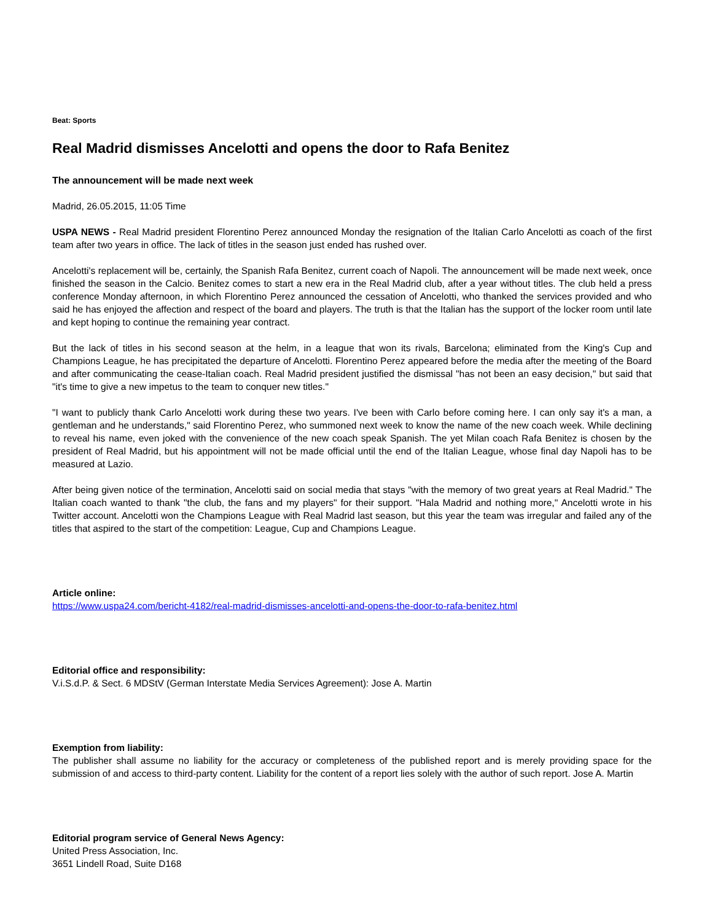Beat: Sports
Real Madrid dismisses Ancelotti and opens the door to Rafa Benitez
The announcement will be made next week
Madrid, 26.05.2015, 11:05 Time
USPA NEWS - Real Madrid president Florentino Perez announced Monday the resignation of the Italian Carlo Ancelotti as coach of the first team after two years in office. The lack of titles in the season just ended has rushed over.
Ancelotti's replacement will be, certainly, the Spanish Rafa Benitez, current coach of Napoli. The announcement will be made next week, once finished the season in the Calcio. Benitez comes to start a new era in the Real Madrid club, after a year without titles. The club held a press conference Monday afternoon, in which Florentino Perez announced the cessation of Ancelotti, who thanked the services provided and who said he has enjoyed the affection and respect of the board and players. The truth is that the Italian has the support of the locker room until late and kept hoping to continue the remaining year contract.
But the lack of titles in his second season at the helm, in a league that won its rivals, Barcelona; eliminated from the King's Cup and Champions League, he has precipitated the departure of Ancelotti. Florentino Perez appeared before the media after the meeting of the Board and after communicating the cease-Italian coach. Real Madrid president justified the dismissal "has not been an easy decision," but said that "it's time to give a new impetus to the team to conquer new titles."
"I want to publicly thank Carlo Ancelotti work during these two years. I've been with Carlo before coming here. I can only say it's a man, a gentleman and he understands," said Florentino Perez, who summoned next week to know the name of the new coach week. While declining to reveal his name, even joked with the convenience of the new coach speak Spanish. The yet Milan coach Rafa Benitez is chosen by the president of Real Madrid, but his appointment will not be made official until the end of the Italian League, whose final day Napoli has to be measured at Lazio.
After being given notice of the termination, Ancelotti said on social media that stays "with the memory of two great years at Real Madrid." The Italian coach wanted to thank "the club, the fans and my players" for their support. "Hala Madrid and nothing more," Ancelotti wrote in his Twitter account. Ancelotti won the Champions League with Real Madrid last season, but this year the team was irregular and failed any of the titles that aspired to the start of the competition: League, Cup and Champions League.
Article online:
https://www.uspa24.com/bericht-4182/real-madrid-dismisses-ancelotti-and-opens-the-door-to-rafa-benitez.html
Editorial office and responsibility:
V.i.S.d.P. & Sect. 6 MDStV (German Interstate Media Services Agreement): Jose A. Martin
Exemption from liability:
The publisher shall assume no liability for the accuracy or completeness of the published report and is merely providing space for the submission of and access to third-party content. Liability for the content of a report lies solely with the author of such report. Jose A. Martin
Editorial program service of General News Agency:
United Press Association, Inc.
3651 Lindell Road, Suite D168